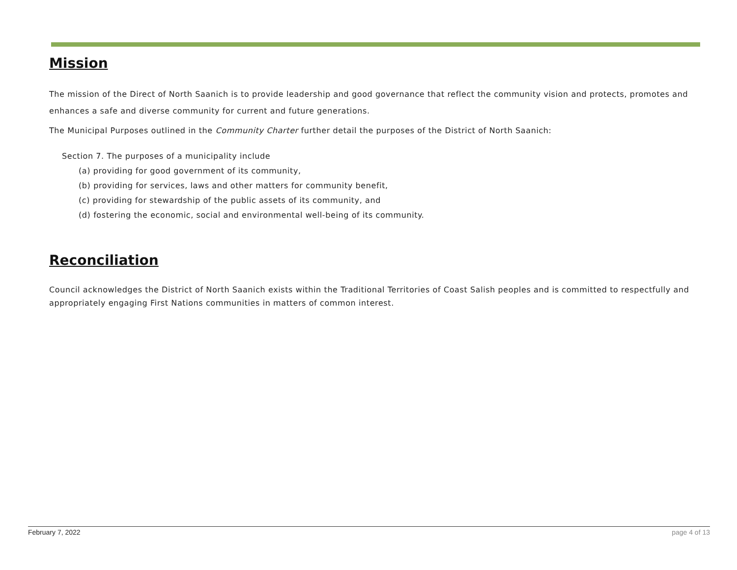Mission
The mission of the Direct of North Saanich is to provide leadership and good governance that reflect the community vision and protects, promotes and enhances a safe and diverse community for current and future generations.
The Municipal Purposes outlined in the Community Charter further detail the purposes of the District of North Saanich:
Section 7. The purposes of a municipality include
(a) providing for good government of its community,
(b) providing for services, laws and other matters for community benefit,
(c) providing for stewardship of the public assets of its community, and
(d) fostering the economic, social and environmental well-being of its community.
Reconciliation
Council acknowledges the District of North Saanich exists within the Traditional Territories of Coast Salish peoples and is committed to respectfully and appropriately engaging First Nations communities in matters of common interest.
February 7, 2022 page 4 of 13